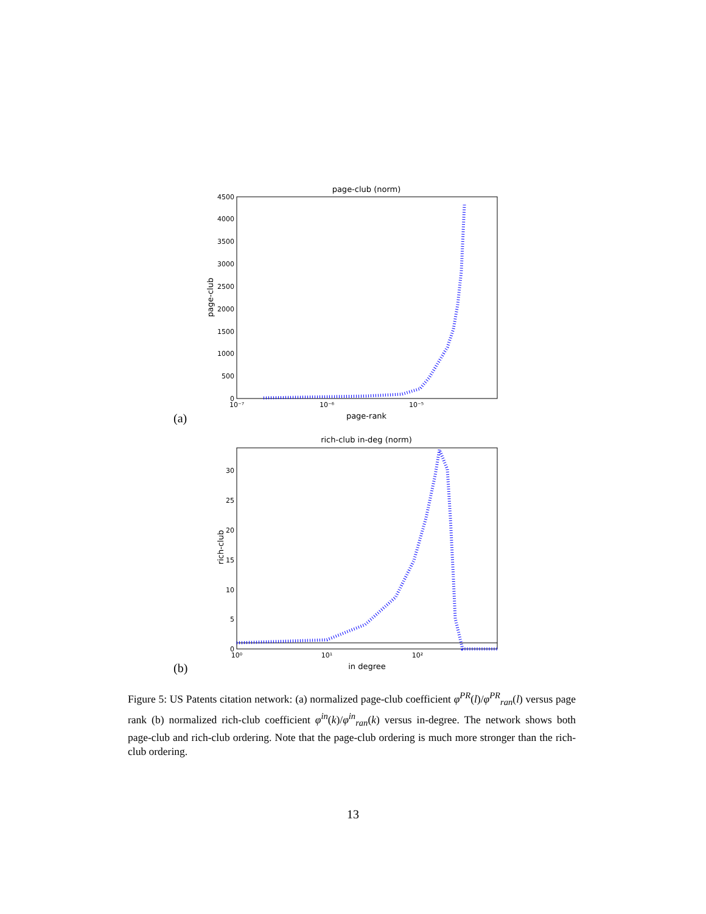(a)
page-club (norm)
4500
4000
3500
3000
2500
2000
1500
1000
500
0
10⁻⁷
10⁻⁶
10⁻⁵
page-rank
page-club
(b)
rich-club in-deg (norm)
30
25
20
15
10
5
0
10⁰
10¹
10²
in degree
rich-club
Figure 5: US Patents citation network: (a) normalized page-club coefficient φ<sup>PR</sup>(l)/φ<sup>PR</sup><sub>ran</sub>(l) versus page rank (b) normalized rich-club coefficient φ<sup>in</sup>(k)/φ<sup>in</sup><sub>ran</sub>(k) versus in-degree. The network shows both page-club and rich-club ordering. Note that the page-club ordering is much more stronger than the rich-club ordering.
13